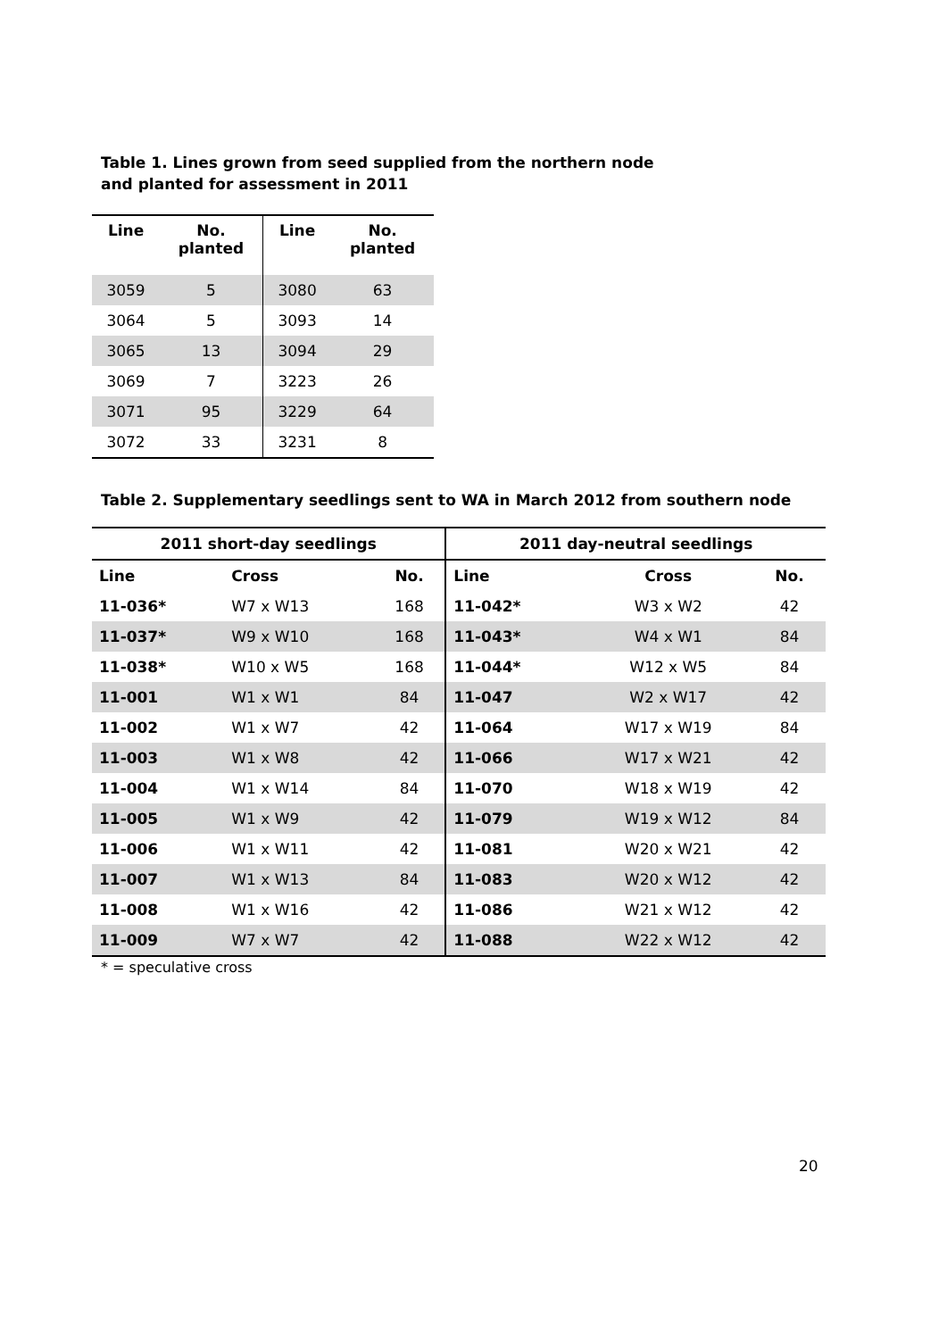Table 1. Lines grown from seed supplied from the northern node
and planted for assessment in 2011
| Line | No. planted | Line | No. planted |
| --- | --- | --- | --- |
| 3059 | 5 | 3080 | 63 |
| 3064 | 5 | 3093 | 14 |
| 3065 | 13 | 3094 | 29 |
| 3069 | 7 | 3223 | 26 |
| 3071 | 95 | 3229 | 64 |
| 3072 | 33 | 3231 | 8 |
Table 2. Supplementary seedlings sent to WA in March 2012 from southern node
| 2011 short-day seedlings | | | 2011 day-neutral seedlings | | |
| --- | --- | --- | --- | --- | --- |
| Line | Cross | No. | Line | Cross | No. |
| 11-036* | W7 x W13 | 168 | 11-042* | W3 x W2 | 42 |
| 11-037* | W9 x W10 | 168 | 11-043* | W4 x W1 | 84 |
| 11-038* | W10 x W5 | 168 | 11-044* | W12 x W5 | 84 |
| 11-001 | W1 x W1 | 84 | 11-047 | W2 x W17 | 42 |
| 11-002 | W1 x W7 | 42 | 11-064 | W17 x W19 | 84 |
| 11-003 | W1 x W8 | 42 | 11-066 | W17 x W21 | 42 |
| 11-004 | W1 x W14 | 84 | 11-070 | W18 x W19 | 42 |
| 11-005 | W1 x W9 | 42 | 11-079 | W19 x W12 | 84 |
| 11-006 | W1 x W11 | 42 | 11-081 | W20 x W21 | 42 |
| 11-007 | W1 x W13 | 84 | 11-083 | W20 x W12 | 42 |
| 11-008 | W1 x W16 | 42 | 11-086 | W21 x W12 | 42 |
| 11-009 | W7 x W7 | 42 | 11-088 | W22 x W12 | 42 |
* = speculative cross
20